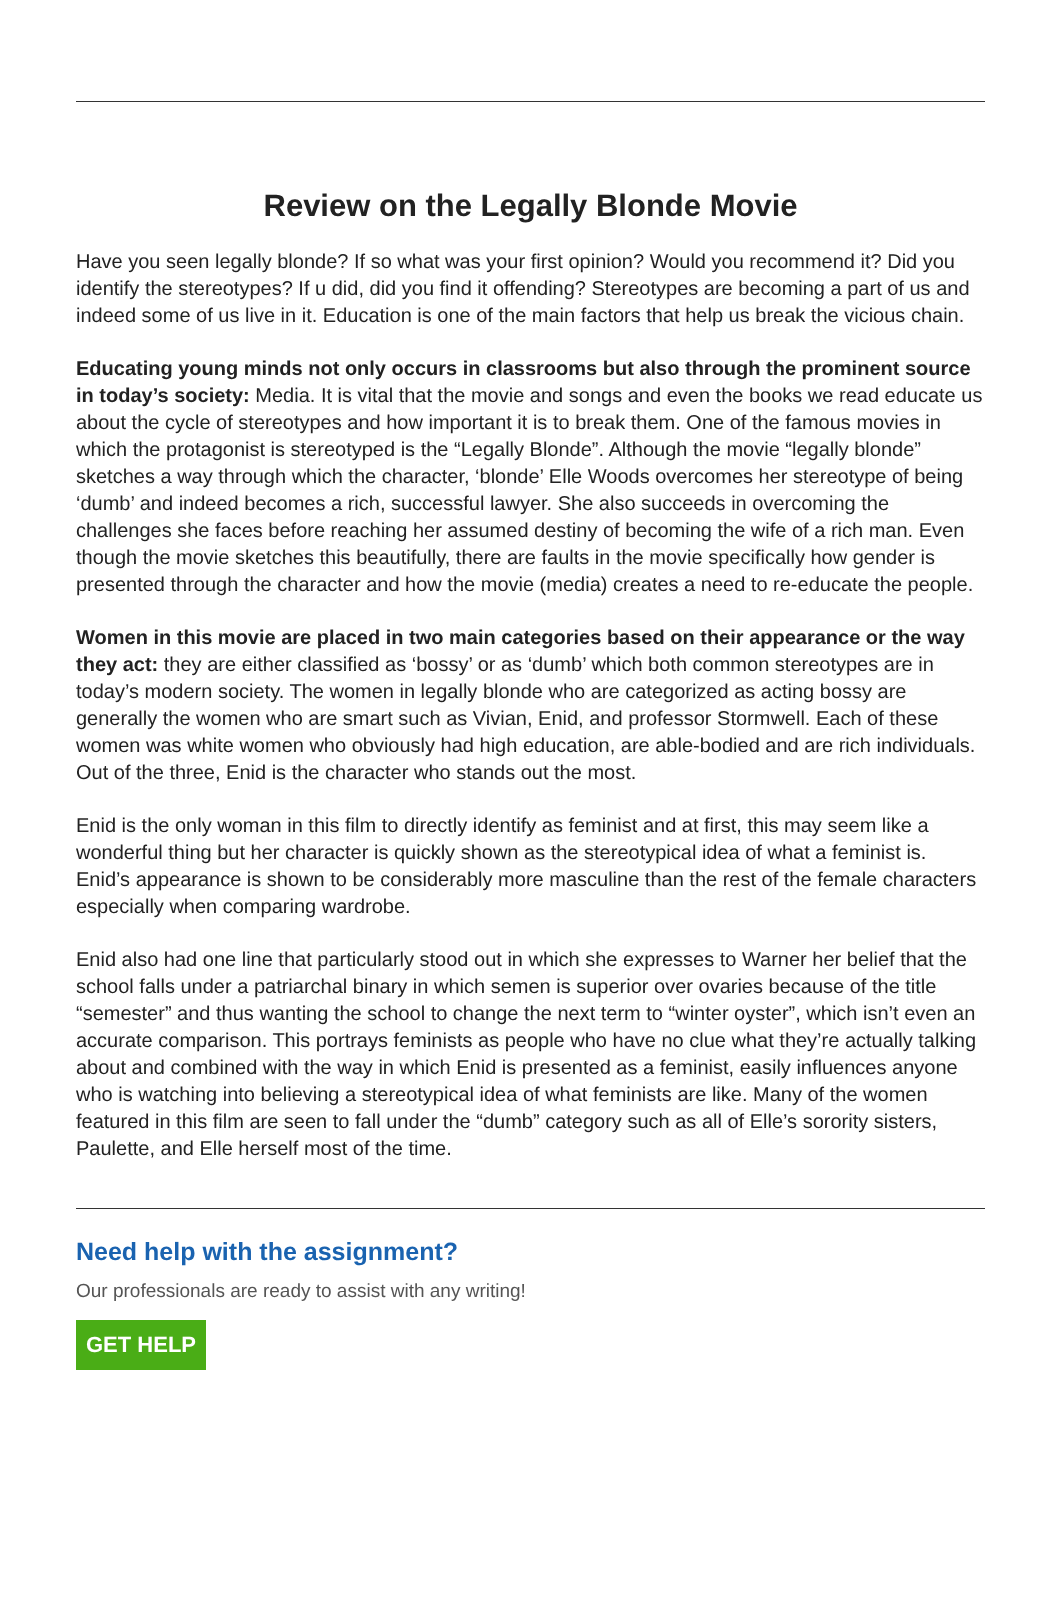Review on the Legally Blonde Movie
Have you seen legally blonde? If so what was your first opinion? Would you recommend it? Did you identify the stereotypes? If u did, did you find it offending? Stereotypes are becoming a part of us and indeed some of us live in it. Education is one of the main factors that help us break the vicious chain.
Educating young minds not only occurs in classrooms but also through the prominent source in today’s society: Media. It is vital that the movie and songs and even the books we read educate us about the cycle of stereotypes and how important it is to break them. One of the famous movies in which the protagonist is stereotyped is the “Legally Blonde”. Although the movie “legally blonde” sketches a way through which the character, ‘blonde’ Elle Woods overcomes her stereotype of being ‘dumb’ and indeed becomes a rich, successful lawyer. She also succeeds in overcoming the challenges she faces before reaching her assumed destiny of becoming the wife of a rich man. Even though the movie sketches this beautifully, there are faults in the movie specifically how gender is presented through the character and how the movie (media) creates a need to re-educate the people.
Women in this movie are placed in two main categories based on their appearance or the way they act: they are either classified as ‘bossy’ or as ‘dumb’ which both common stereotypes are in today’s modern society. The women in legally blonde who are categorized as acting bossy are generally the women who are smart such as Vivian, Enid, and professor Stormwell. Each of these women was white women who obviously had high education, are able-bodied and are rich individuals. Out of the three, Enid is the character who stands out the most.
Enid is the only woman in this film to directly identify as feminist and at first, this may seem like a wonderful thing but her character is quickly shown as the stereotypical idea of what a feminist is. Enid’s appearance is shown to be considerably more masculine than the rest of the female characters especially when comparing wardrobe.
Enid also had one line that particularly stood out in which she expresses to Warner her belief that the school falls under a patriarchal binary in which semen is superior over ovaries because of the title “semester” and thus wanting the school to change the next term to “winter oyster”, which isn’t even an accurate comparison. This portrays feminists as people who have no clue what they’re actually talking about and combined with the way in which Enid is presented as a feminist, easily influences anyone who is watching into believing a stereotypical idea of what feminists are like. Many of the women featured in this film are seen to fall under the “dumb” category such as all of Elle’s sorority sisters, Paulette, and Elle herself most of the time.
Need help with the assignment?
Our professionals are ready to assist with any writing!
GET HELP